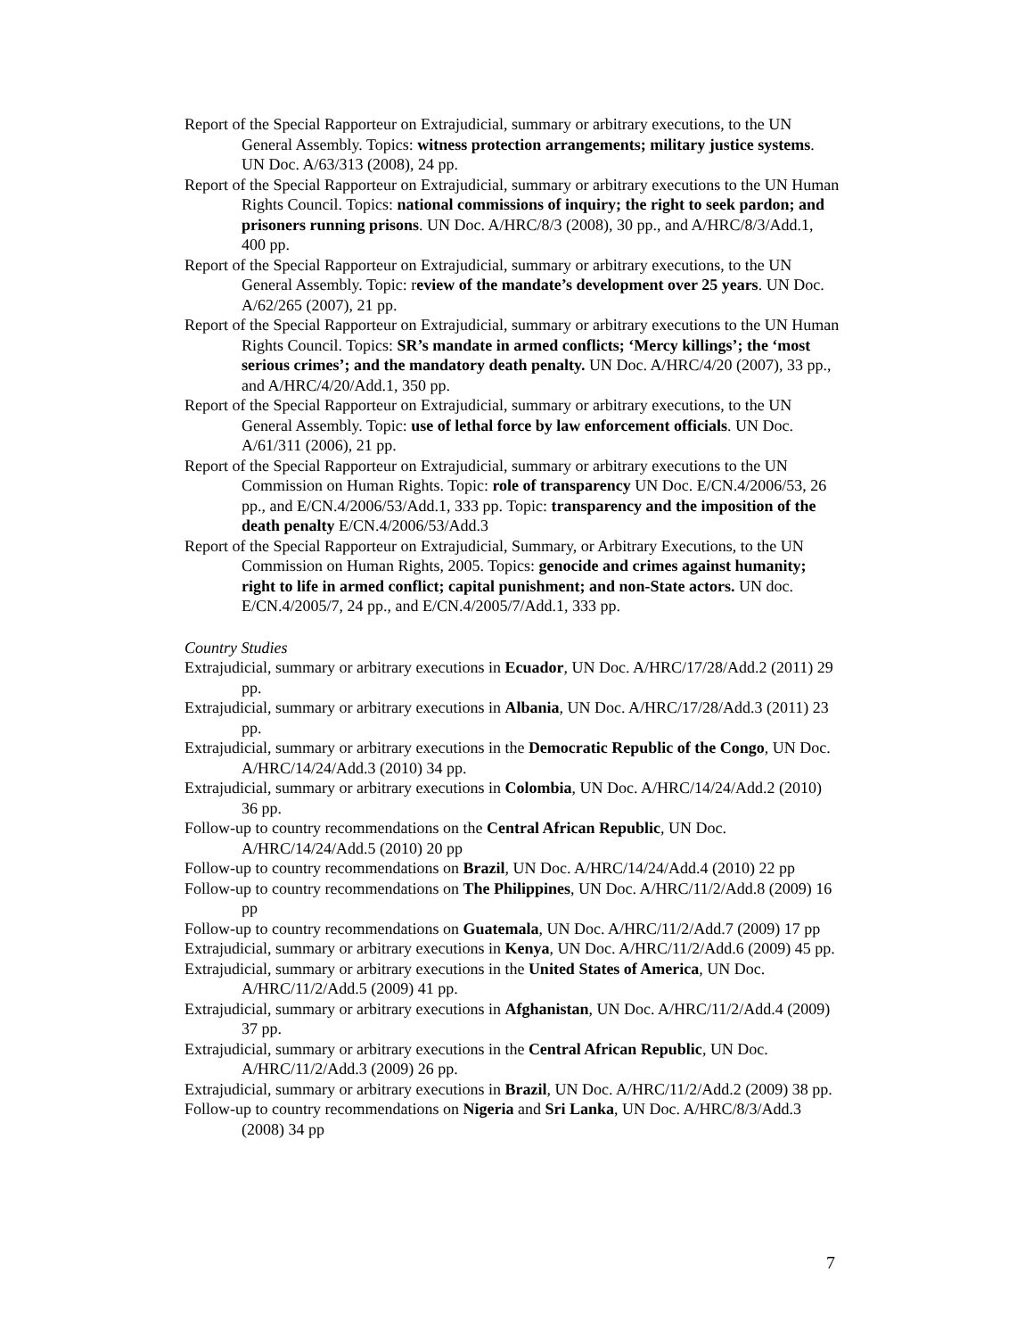Report of the Special Rapporteur on Extrajudicial, summary or arbitrary executions, to the UN General Assembly. Topics: witness protection arrangements; military justice systems. UN Doc. A/63/313 (2008), 24 pp.
Report of the Special Rapporteur on Extrajudicial, summary or arbitrary executions to the UN Human Rights Council. Topics: national commissions of inquiry; the right to seek pardon; and prisoners running prisons. UN Doc. A/HRC/8/3 (2008), 30 pp., and A/HRC/8/3/Add.1, 400 pp.
Report of the Special Rapporteur on Extrajudicial, summary or arbitrary executions, to the UN General Assembly. Topic: review of the mandate’s development over 25 years. UN Doc. A/62/265 (2007), 21 pp.
Report of the Special Rapporteur on Extrajudicial, summary or arbitrary executions to the UN Human Rights Council. Topics: SR’s mandate in armed conflicts; ‘Mercy killings’; the ‘most serious crimes’; and the mandatory death penalty. UN Doc. A/HRC/4/20 (2007), 33 pp., and A/HRC/4/20/Add.1, 350 pp.
Report of the Special Rapporteur on Extrajudicial, summary or arbitrary executions, to the UN General Assembly. Topic: use of lethal force by law enforcement officials. UN Doc. A/61/311 (2006), 21 pp.
Report of the Special Rapporteur on Extrajudicial, summary or arbitrary executions to the UN Commission on Human Rights. Topic: role of transparency UN Doc. E/CN.4/2006/53, 26 pp., and E/CN.4/2006/53/Add.1, 333 pp. Topic: transparency and the imposition of the death penalty E/CN.4/2006/53/Add.3
Report of the Special Rapporteur on Extrajudicial, Summary, or Arbitrary Executions, to the UN Commission on Human Rights, 2005. Topics: genocide and crimes against humanity; right to life in armed conflict; capital punishment; and non-State actors. UN doc. E/CN.4/2005/7, 24 pp., and E/CN.4/2005/7/Add.1, 333 pp.
Country Studies
Extrajudicial, summary or arbitrary executions in Ecuador, UN Doc. A/HRC/17/28/Add.2 (2011) 29 pp.
Extrajudicial, summary or arbitrary executions in Albania, UN Doc. A/HRC/17/28/Add.3 (2011) 23 pp.
Extrajudicial, summary or arbitrary executions in the Democratic Republic of the Congo, UN Doc. A/HRC/14/24/Add.3 (2010) 34 pp.
Extrajudicial, summary or arbitrary executions in Colombia, UN Doc. A/HRC/14/24/Add.2 (2010) 36 pp.
Follow-up to country recommendations on the Central African Republic, UN Doc. A/HRC/14/24/Add.5 (2010) 20 pp
Follow-up to country recommendations on Brazil, UN Doc. A/HRC/14/24/Add.4 (2010) 22 pp
Follow-up to country recommendations on The Philippines, UN Doc. A/HRC/11/2/Add.8 (2009) 16 pp
Follow-up to country recommendations on Guatemala, UN Doc. A/HRC/11/2/Add.7 (2009) 17 pp
Extrajudicial, summary or arbitrary executions in Kenya, UN Doc. A/HRC/11/2/Add.6 (2009) 45 pp.
Extrajudicial, summary or arbitrary executions in the United States of America, UN Doc. A/HRC/11/2/Add.5 (2009) 41 pp.
Extrajudicial, summary or arbitrary executions in Afghanistan, UN Doc. A/HRC/11/2/Add.4 (2009) 37 pp.
Extrajudicial, summary or arbitrary executions in the Central African Republic, UN Doc. A/HRC/11/2/Add.3 (2009) 26 pp.
Extrajudicial, summary or arbitrary executions in Brazil, UN Doc. A/HRC/11/2/Add.2 (2009) 38 pp.
Follow-up to country recommendations on Nigeria and Sri Lanka, UN Doc. A/HRC/8/3/Add.3 (2008) 34 pp
7